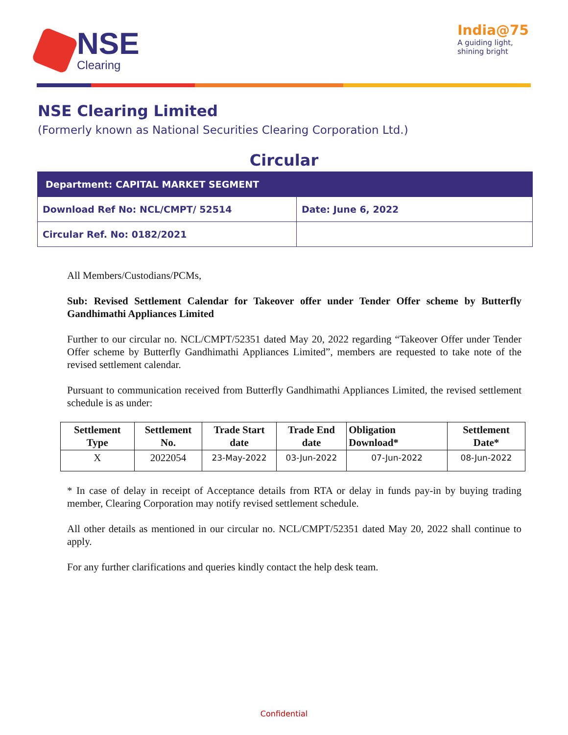NSE
Clearing
India@75
A guiding light,
shining bright
NSE Clearing Limited
(Formerly known as National Securities Clearing Corporation Ltd.)
Circular
| Department: CAPITAL MARKET SEGMENT | |
| Download Ref No: NCL/CMPT/ 52514 | Date: June 6, 2022 |
| Circular Ref. No: 0182/2021 | |
All Members/Custodians/PCMs,
Sub: Revised Settlement Calendar for Takeover offer under Tender Offer scheme by Butterfly Gandhimathi Appliances Limited
Further to our circular no. NCL/CMPT/52351 dated May 20, 2022 regarding “Takeover Offer under Tender Offer scheme by Butterfly Gandhimathi Appliances Limited”, members are requested to take note of the revised settlement calendar.
Pursuant to communication received from Butterfly Gandhimathi Appliances Limited, the revised settlement schedule is as under:
| Settlement Type | Settlement No. | Trade Start date | Trade End date | Obligation Download* | Settlement Date* |
| --- | --- | --- | --- | --- | --- |
| X | 2022054 | 23-May-2022 | 03-Jun-2022 | 07-Jun-2022 | 08-Jun-2022 |
* In case of delay in receipt of Acceptance details from RTA or delay in funds pay-in by buying trading member, Clearing Corporation may notify revised settlement schedule.
All other details as mentioned in our circular no. NCL/CMPT/52351 dated May 20, 2022 shall continue to apply.
For any further clarifications and queries kindly contact the help desk team.
Confidential